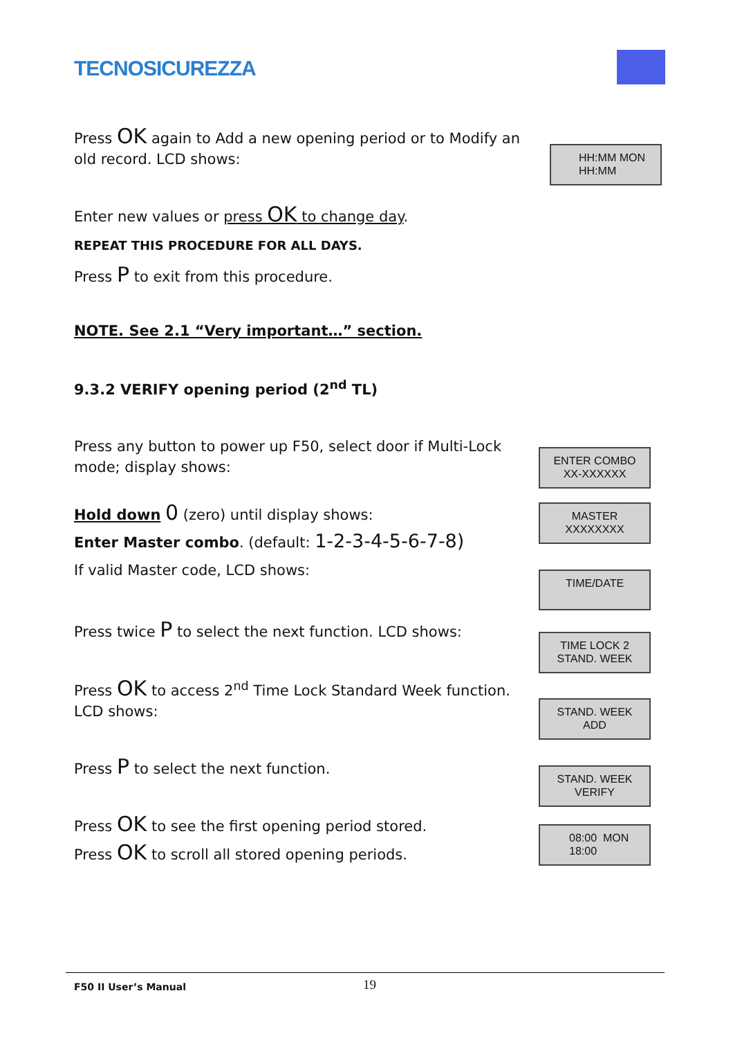TECNOSICUREZZA
Press OK again to Add a new opening period or to Modify an old record. LCD shows:
HH:MM MON
HH:MM
Enter new values or press OK to change day.
REPEAT THIS PROCEDURE FOR ALL DAYS.
Press P to exit from this procedure.
NOTE. See 2.1 “Very important…” section.
9.3.2 VERIFY opening period (2<sup>nd</sup> TL)
Press any button to power up F50, select door if Multi-Lock mode; display shows:
ENTER COMBO
XX-XXXXXX
Hold down 0 (zero) until display shows:
MASTER
XXXXXXXX
Enter Master combo. (default: 1-2-3-4-5-6-7-8)
If valid Master code, LCD shows:
TIME/DATE
Press twice P to select the next function. LCD shows:
TIME LOCK 2
STAND. WEEK
Press OK to access 2<sup>nd</sup> Time Lock Standard Week function. LCD shows:
STAND. WEEK
ADD
Press P to select the next function.
STAND. WEEK
VERIFY
Press OK to see the first opening period stored.
Press OK to scroll all stored opening periods.
08:00 MON
18:00
F50 II User’s Manual 19